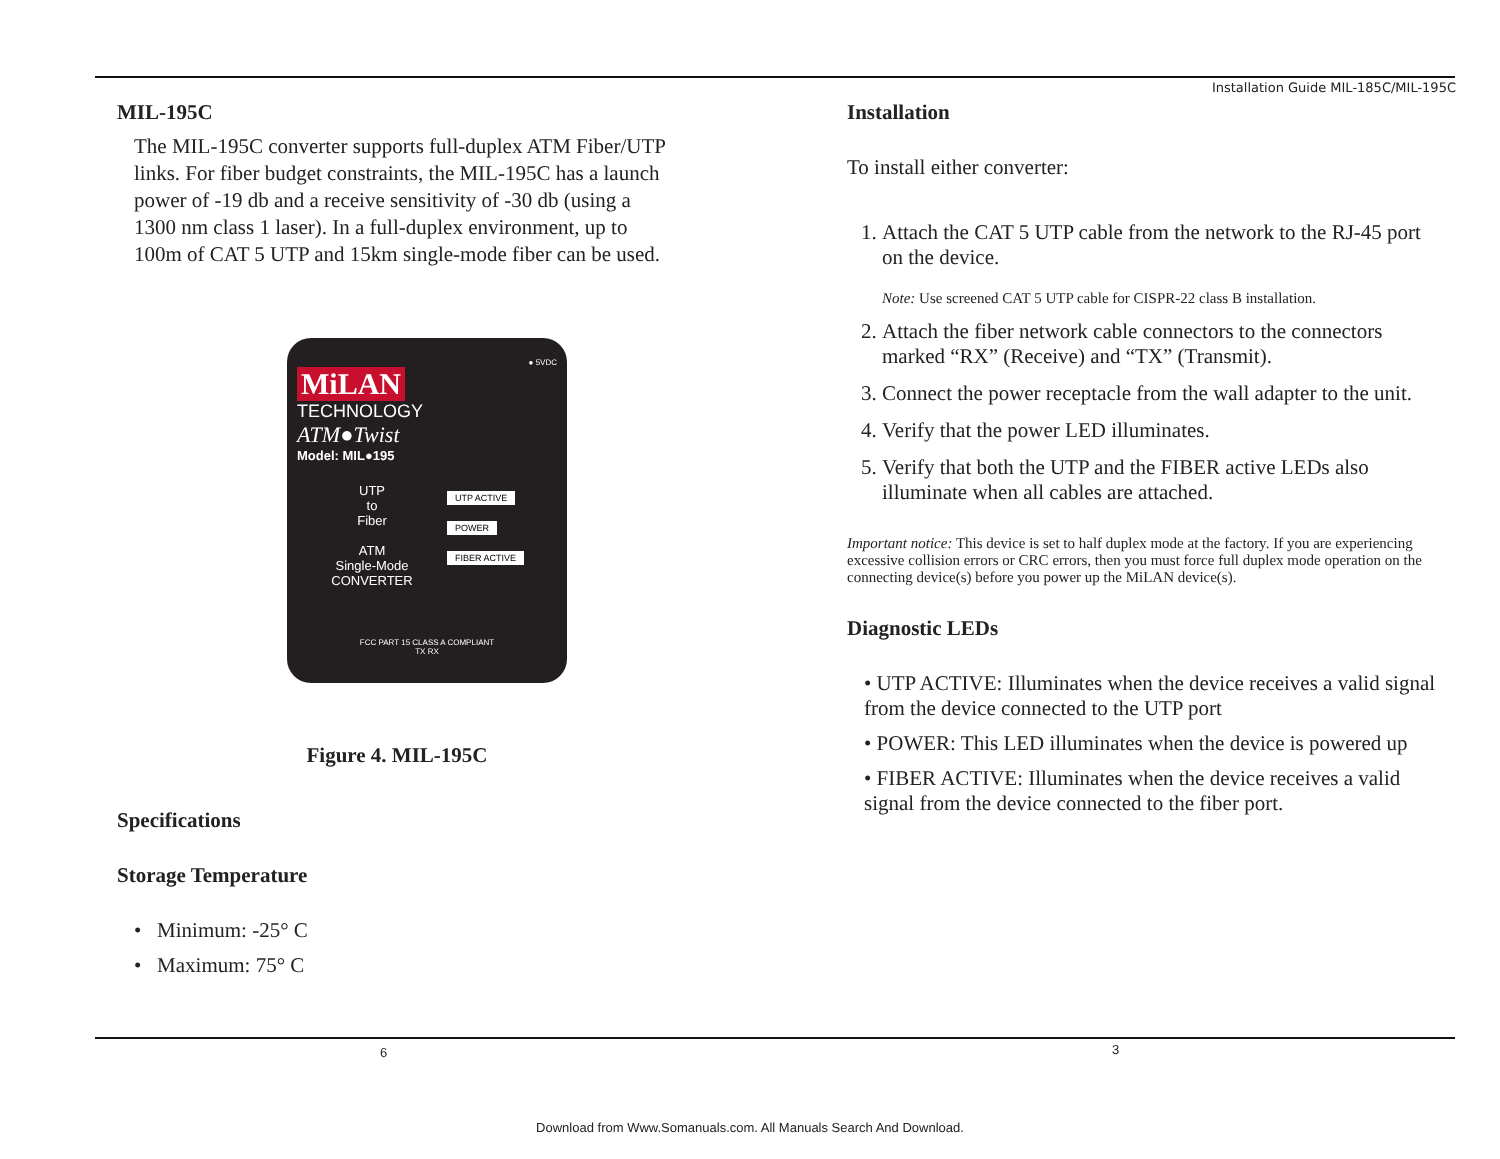Installation Guide MIL-185C/MIL-195C
MIL-195C
The MIL-195C converter supports full-duplex ATM Fiber/UTP links. For fiber budget constraints, the MIL-195C has a launch power of -19 db and a receive sensitivity of -30 db (using a 1300 nm class 1 laser). In a full-duplex environment, up to 100m of CAT 5 UTP and 15km single-mode fiber can be used.
● 5VDC
MiLAN
TECHNOLOGY
ATM●Twist
Model: MIL●195
UTP
to
Fiber
ATM
Single-Mode
CONVERTER
UTP ACTIVE
POWER
FIBER ACTIVE
FCC PART 15 CLASS A COMPLIANT
TX RX
Figure 4. MIL-195C
Specifications
Storage Temperature
• Minimum: -25° C
• Maximum: 75° C
Installation
To install either converter:
1. Attach the CAT 5 UTP cable from the network to the RJ-45 port on the device.
Note: Use screened CAT 5 UTP cable for CISPR-22 class B installation.
2. Attach the fiber network cable connectors to the connectors marked “RX” (Receive) and “TX” (Transmit).
3. Connect the power receptacle from the wall adapter to the unit.
4. Verify that the power LED illuminates.
5. Verify that both the UTP and the FIBER active LEDs also illuminate when all cables are attached.
Important notice: This device is set to half duplex mode at the factory. If you are experiencing excessive collision errors or CRC errors, then you must force full duplex mode operation on the connecting device(s) before you power up the MiLAN device(s).
Diagnostic LEDs
• UTP ACTIVE: Illuminates when the device receives a valid signal from the device connected to the UTP port
• POWER: This LED illuminates when the device is powered up
• FIBER ACTIVE: Illuminates when the device receives a valid signal from the device connected to the fiber port.
6 3
Download from Www.Somanuals.com. All Manuals Search And Download.